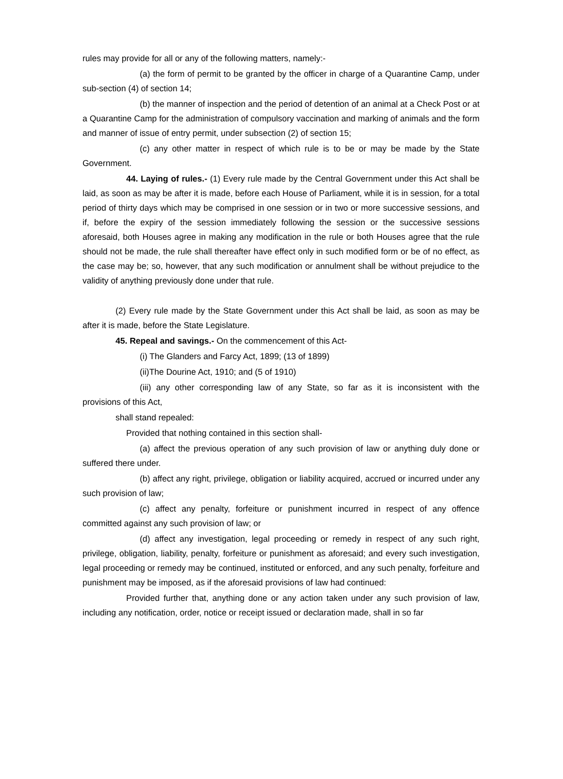rules may provide for all or any of the following matters, namely:-
(a) the form of permit to be granted by the officer in charge of a Quarantine Camp, under sub-section (4) of section 14;
(b) the manner of inspection and the period of detention of an animal at a Check Post or at a Quarantine Camp for the administration of compulsory vaccination and marking of animals and the form and manner of issue of entry permit, under subsection (2) of section 15;
(c) any other matter in respect of which rule is to be or may be made by the State Government.
44. Laying of rules.- (1) Every rule made by the Central Government under this Act shall be laid, as soon as may be after it is made, before each House of Parliament, while it is in session, for a total period of thirty days which may be comprised in one session or in two or more successive sessions, and if, before the expiry of the session immediately following the session or the successive sessions aforesaid, both Houses agree in making any modification in the rule or both Houses agree that the rule should not be made, the rule shall thereafter have effect only in such modified form or be of no effect, as the case may be; so, however, that any such modification or annulment shall be without prejudice to the validity of anything previously done under that rule.
(2) Every rule made by the State Government under this Act shall be laid, as soon as may be after it is made, before the State Legislature.
45. Repeal and savings.- On the commencement of this Act-
(i) The Glanders and Farcy Act, 1899; (13 of 1899)
(ii)The Dourine Act, 1910; and (5 of 1910)
(iii) any other corresponding law of any State, so far as it is inconsistent with the provisions of this Act,
shall stand repealed:
Provided that nothing contained in this section shall-
(a) affect the previous operation of any such provision of law or anything duly done or suffered there under.
(b) affect any right, privilege, obligation or liability acquired, accrued or incurred under any such provision of law;
(c) affect any penalty, forfeiture or punishment incurred in respect of any offence committed against any such provision of law; or
(d) affect any investigation, legal proceeding or remedy in respect of any such right, privilege, obligation, liability, penalty, forfeiture or punishment as aforesaid; and every such investigation, legal proceeding or remedy may be continued, instituted or enforced, and any such penalty, forfeiture and punishment may be imposed, as if the aforesaid provisions of law had continued:
Provided further that, anything done or any action taken under any such provision of law, including any notification, order, notice or receipt issued or declaration made, shall in so far